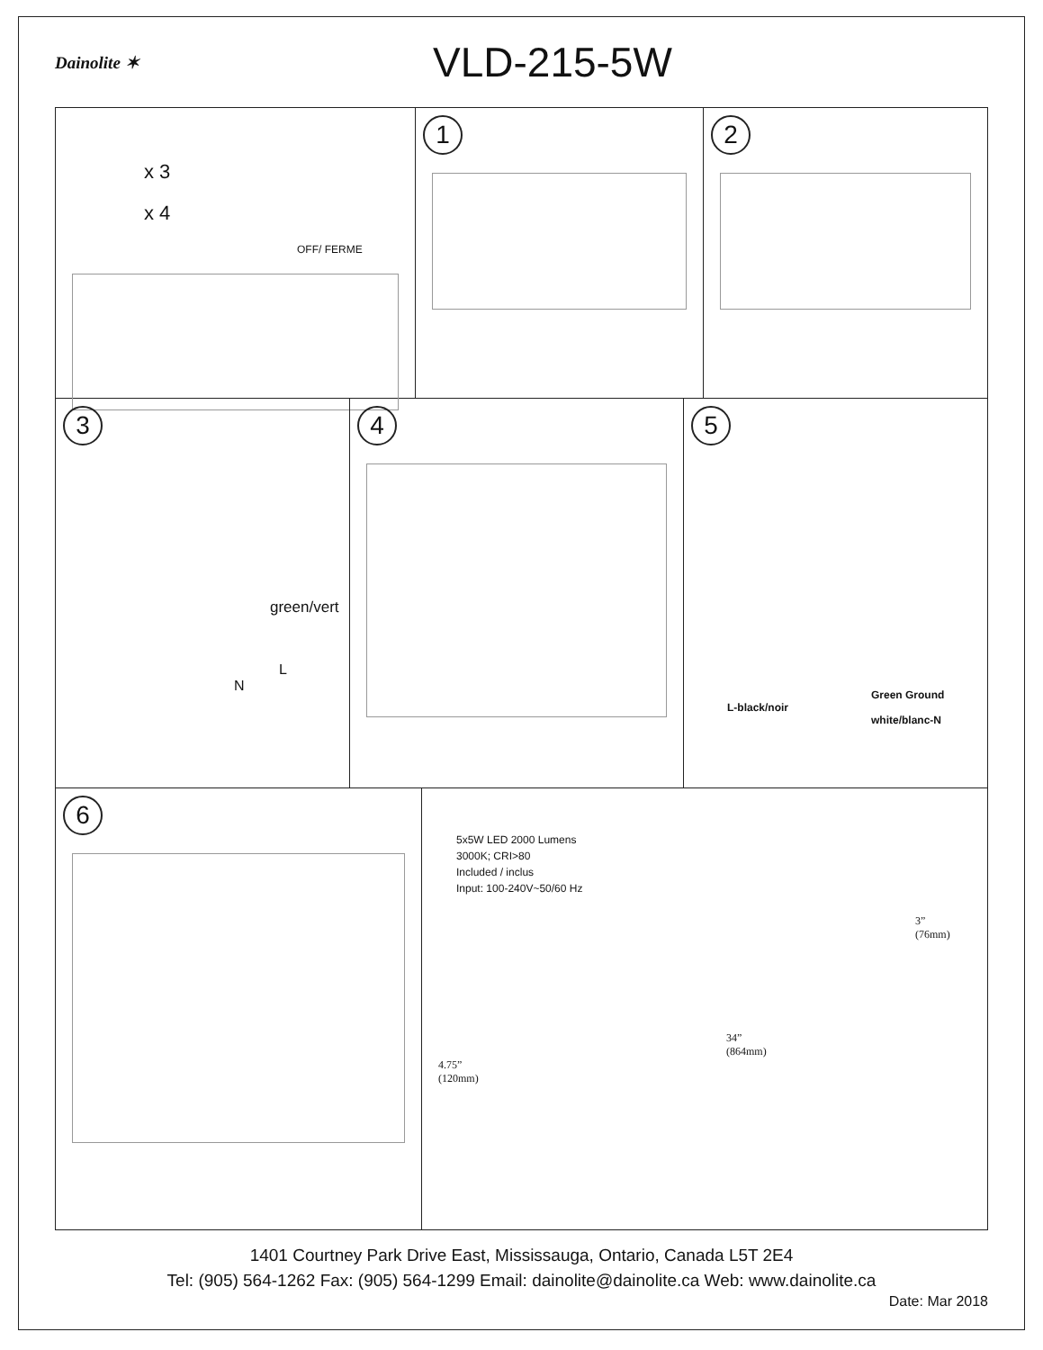Dainolite ✶
VLD-215-5W
x 3
x 4
OFF/ FERME
1 2
3
green/vert
L
N
4 5
Green Ground
L-black/noir
white/blanc-N
6
5x5W LED 2000 Lumens
3000K; CRI>80
Included / inclus
Input: 100-240V~50/60 Hz
3”
(76mm)
34”
(864mm)
4.75”
(120mm)
1401 Courtney Park Drive East, Mississauga, Ontario, Canada L5T 2E4
Tel: (905) 564-1262 Fax: (905) 564-1299 Email: dainolite@dainolite.ca Web: www.dainolite.ca
Date: Mar 2018